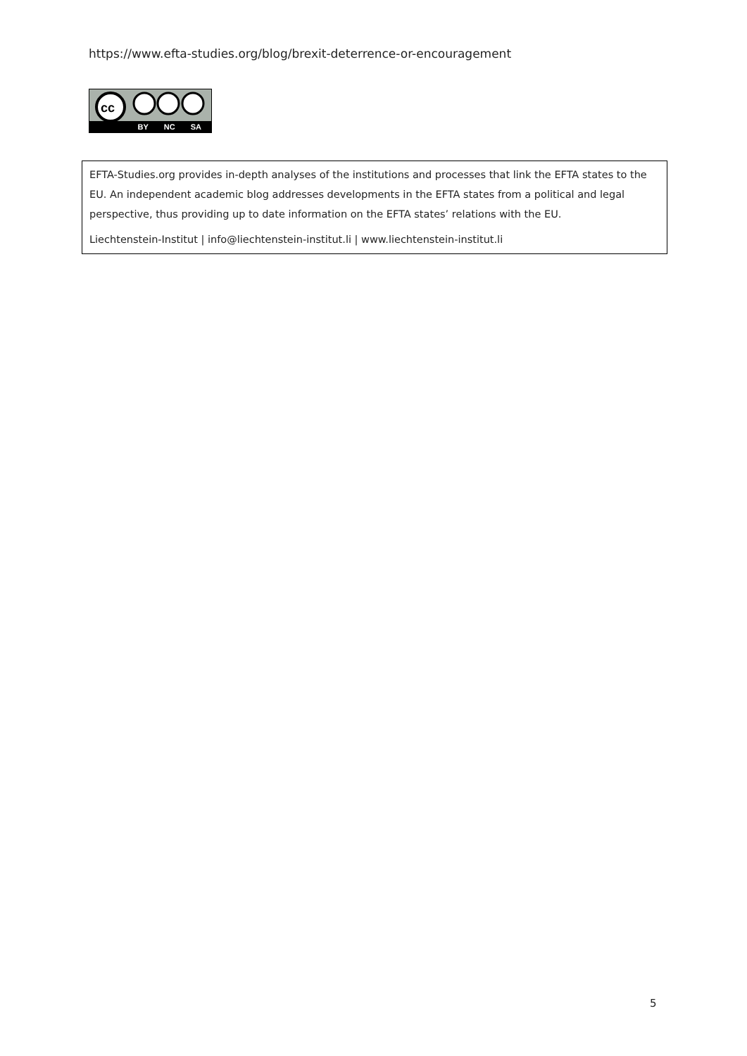https://www.efta-studies.org/blog/brexit-deterrence-or-encouragement
cc
BY NC SA
EFTA-Studies.org provides in-depth analyses of the institutions and processes that link the EFTA states to the EU. An independent academic blog addresses developments in the EFTA states from a political and legal perspective, thus providing up to date information on the EFTA states’ relations with the EU.
Liechtenstein-Institut | info@liechtenstein-institut.li | www.liechtenstein-institut.li
5